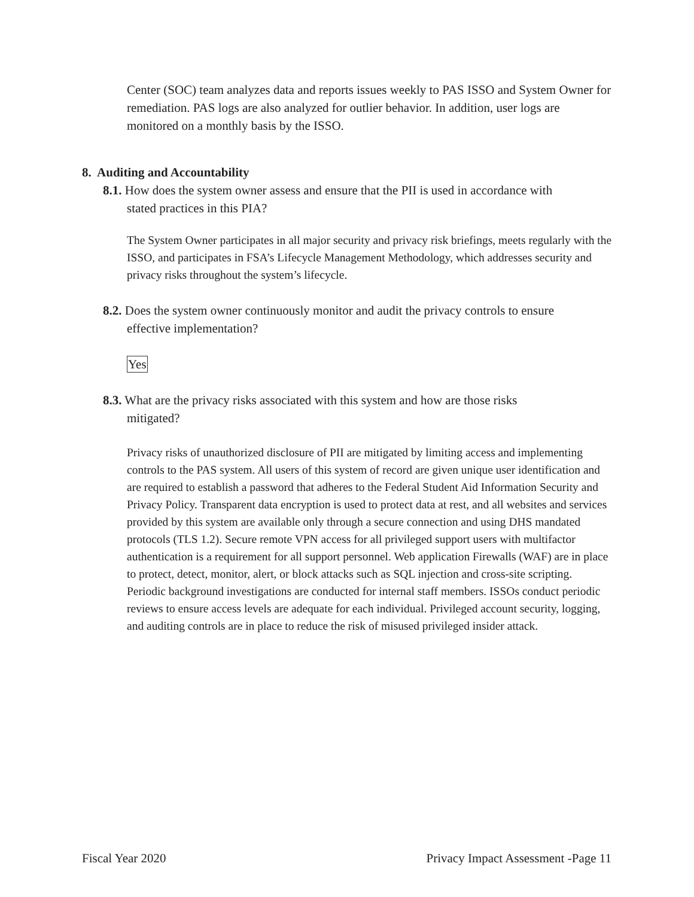Center (SOC) team analyzes data and reports issues weekly to PAS ISSO and System Owner for remediation. PAS logs are also analyzed for outlier behavior. In addition, user logs are monitored on a monthly basis by the ISSO.
8. Auditing and Accountability
8.1. How does the system owner assess and ensure that the PII is used in accordance with
stated practices in this PIA?
The System Owner participates in all major security and privacy risk briefings, meets regularly with the ISSO, and participates in FSA’s Lifecycle Management Methodology, which addresses security and privacy risks throughout the system’s lifecycle.
8.2. Does the system owner continuously monitor and audit the privacy controls to ensure
effective implementation?
Yes
8.3. What are the privacy risks associated with this system and how are those risks
mitigated?
Privacy risks of unauthorized disclosure of PII are mitigated by limiting access and implementing controls to the PAS system. All users of this system of record are given unique user identification and are required to establish a password that adheres to the Federal Student Aid Information Security and Privacy Policy. Transparent data encryption is used to protect data at rest, and all websites and services provided by this system are available only through a secure connection and using DHS mandated protocols (TLS 1.2). Secure remote VPN access for all privileged support users with multifactor authentication is a requirement for all support personnel. Web application Firewalls (WAF) are in place to protect, detect, monitor, alert, or block attacks such as SQL injection and cross-site scripting. Periodic background investigations are conducted for internal staff members. ISSOs conduct periodic reviews to ensure access levels are adequate for each individual. Privileged account security, logging, and auditing controls are in place to reduce the risk of misused privileged insider attack.
Fiscal Year 2020 Privacy Impact Assessment -Page 11